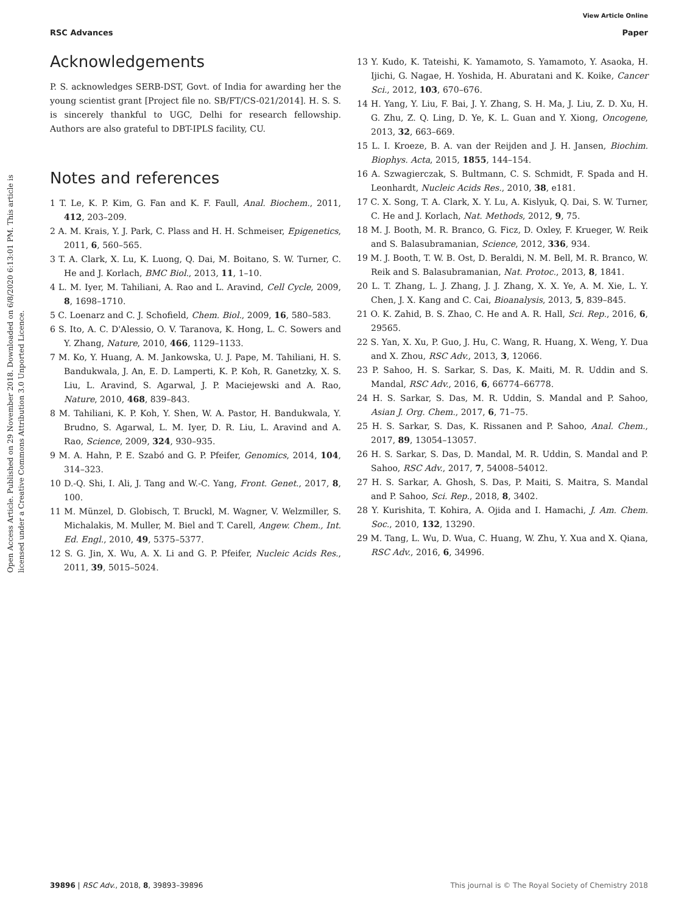RSC Advances
View Article Online
Paper
Open Access Article. Published on 29 November 2018. Downloaded on 6/8/2020 6:13:01 PM. This article is licensed under a Creative Commons Attribution 3.0 Unported Licence.
Acknowledgements
P. S. acknowledges SERB-DST, Govt. of India for awarding her the young scientist grant [Project file no. SB/FT/CS-021/2014]. H. S. S. is sincerely thankful to UGC, Delhi for research fellowship. Authors are also grateful to DBT-IPLS facility, CU.
Notes and references
1 T. Le, K. P. Kim, G. Fan and K. F. Faull, Anal. Biochem., 2011, 412, 203–209.
2 A. M. Krais, Y. J. Park, C. Plass and H. H. Schmeiser, Epigenetics, 2011, 6, 560–565.
3 T. A. Clark, X. Lu, K. Luong, Q. Dai, M. Boitano, S. W. Turner, C. He and J. Korlach, BMC Biol., 2013, 11, 1–10.
4 L. M. Iyer, M. Tahiliani, A. Rao and L. Aravind, Cell Cycle, 2009, 8, 1698–1710.
5 C. Loenarz and C. J. Schofield, Chem. Biol., 2009, 16, 580–583.
6 S. Ito, A. C. D'Alessio, O. V. Taranova, K. Hong, L. C. Sowers and Y. Zhang, Nature, 2010, 466, 1129–1133.
7 M. Ko, Y. Huang, A. M. Jankowska, U. J. Pape, M. Tahiliani, H. S. Bandukwala, J. An, E. D. Lamperti, K. P. Koh, R. Ganetzky, X. S. Liu, L. Aravind, S. Agarwal, J. P. Maciejewski and A. Rao, Nature, 2010, 468, 839–843.
8 M. Tahiliani, K. P. Koh, Y. Shen, W. A. Pastor, H. Bandukwala, Y. Brudno, S. Agarwal, L. M. Iyer, D. R. Liu, L. Aravind and A. Rao, Science, 2009, 324, 930–935.
9 M. A. Hahn, P. E. Szabó and G. P. Pfeifer, Genomics, 2014, 104, 314–323.
10 D.-Q. Shi, I. Ali, J. Tang and W.-C. Yang, Front. Genet., 2017, 8, 100.
11 M. Münzel, D. Globisch, T. Bruckl, M. Wagner, V. Welzmiller, S. Michalakis, M. Muller, M. Biel and T. Carell, Angew. Chem., Int. Ed. Engl., 2010, 49, 5375–5377.
12 S. G. Jin, X. Wu, A. X. Li and G. P. Pfeifer, Nucleic Acids Res., 2011, 39, 5015–5024.
13 Y. Kudo, K. Tateishi, K. Yamamoto, S. Yamamoto, Y. Asaoka, H. Ijichi, G. Nagae, H. Yoshida, H. Aburatani and K. Koike, Cancer Sci., 2012, 103, 670–676.
14 H. Yang, Y. Liu, F. Bai, J. Y. Zhang, S. H. Ma, J. Liu, Z. D. Xu, H. G. Zhu, Z. Q. Ling, D. Ye, K. L. Guan and Y. Xiong, Oncogene, 2013, 32, 663–669.
15 L. I. Kroeze, B. A. van der Reijden and J. H. Jansen, Biochim. Biophys. Acta, 2015, 1855, 144–154.
16 A. Szwagierczak, S. Bultmann, C. S. Schmidt, F. Spada and H. Leonhardt, Nucleic Acids Res., 2010, 38, e181.
17 C. X. Song, T. A. Clark, X. Y. Lu, A. Kislyuk, Q. Dai, S. W. Turner, C. He and J. Korlach, Nat. Methods, 2012, 9, 75.
18 M. J. Booth, M. R. Branco, G. Ficz, D. Oxley, F. Krueger, W. Reik and S. Balasubramanian, Science, 2012, 336, 934.
19 M. J. Booth, T. W. B. Ost, D. Beraldi, N. M. Bell, M. R. Branco, W. Reik and S. Balasubramanian, Nat. Protoc., 2013, 8, 1841.
20 L. T. Zhang, L. J. Zhang, J. J. Zhang, X. X. Ye, A. M. Xie, L. Y. Chen, J. X. Kang and C. Cai, Bioanalysis, 2013, 5, 839–845.
21 O. K. Zahid, B. S. Zhao, C. He and A. R. Hall, Sci. Rep., 2016, 6, 29565.
22 S. Yan, X. Xu, P. Guo, J. Hu, C. Wang, R. Huang, X. Weng, Y. Dua and X. Zhou, RSC Adv., 2013, 3, 12066.
23 P. Sahoo, H. S. Sarkar, S. Das, K. Maiti, M. R. Uddin and S. Mandal, RSC Adv., 2016, 6, 66774–66778.
24 H. S. Sarkar, S. Das, M. R. Uddin, S. Mandal and P. Sahoo, Asian J. Org. Chem., 2017, 6, 71–75.
25 H. S. Sarkar, S. Das, K. Rissanen and P. Sahoo, Anal. Chem., 2017, 89, 13054–13057.
26 H. S. Sarkar, S. Das, D. Mandal, M. R. Uddin, S. Mandal and P. Sahoo, RSC Adv., 2017, 7, 54008–54012.
27 H. S. Sarkar, A. Ghosh, S. Das, P. Maiti, S. Maitra, S. Mandal and P. Sahoo, Sci. Rep., 2018, 8, 3402.
28 Y. Kurishita, T. Kohira, A. Ojida and I. Hamachi, J. Am. Chem. Soc., 2010, 132, 13290.
29 M. Tang, L. Wu, D. Wua, C. Huang, W. Zhu, Y. Xua and X. Qiana, RSC Adv., 2016, 6, 34996.
39896 | RSC Adv., 2018, 8, 39893–39896 This journal is © The Royal Society of Chemistry 2018